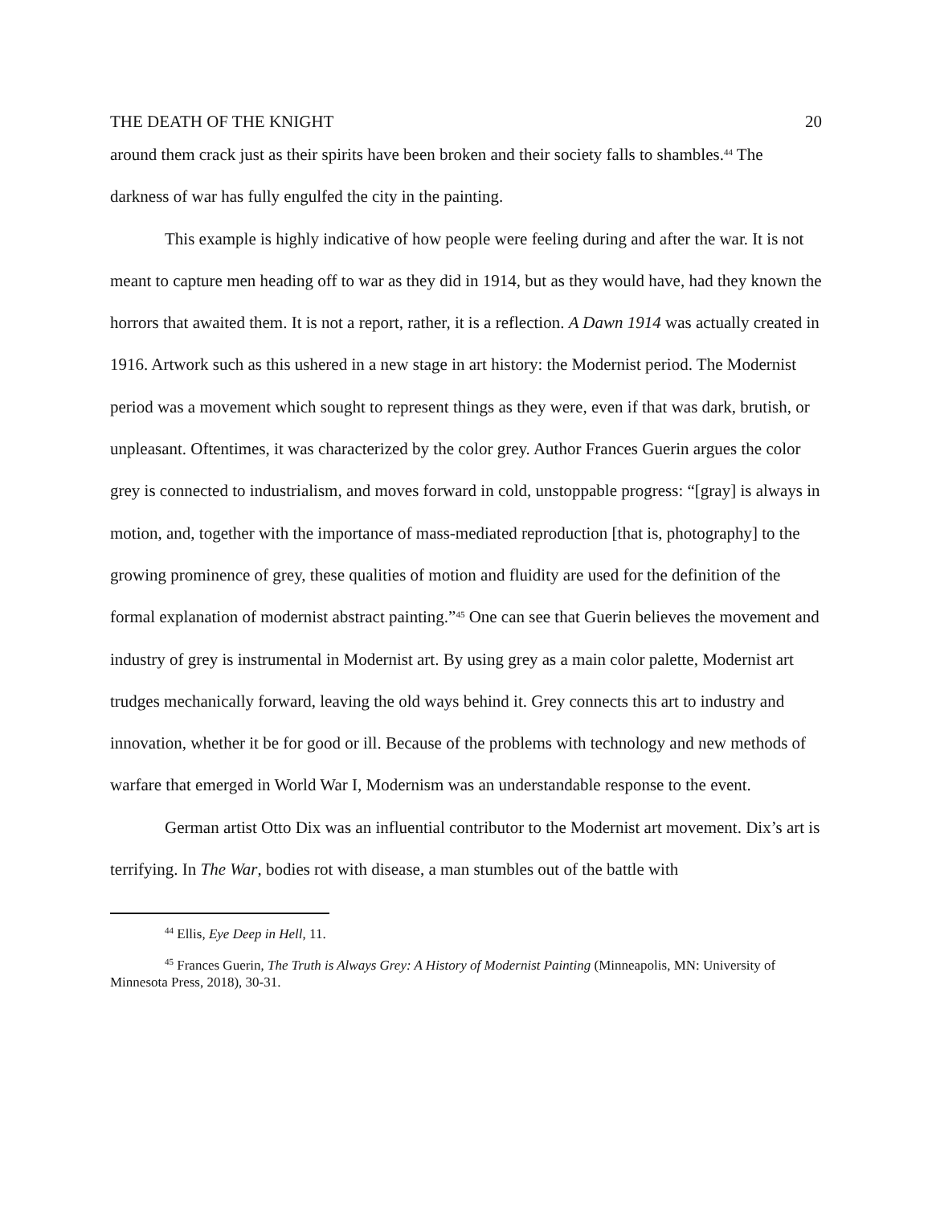THE DEATH OF THE KNIGHT 20
around them crack just as their spirits have been broken and their society falls to shambles.<sup>44</sup> The darkness of war has fully engulfed the city in the painting.
This example is highly indicative of how people were feeling during and after the war. It is not meant to capture men heading off to war as they did in 1914, but as they would have, had they known the horrors that awaited them. It is not a report, rather, it is a reflection. A Dawn 1914 was actually created in 1916. Artwork such as this ushered in a new stage in art history: the Modernist period. The Modernist period was a movement which sought to represent things as they were, even if that was dark, brutish, or unpleasant. Oftentimes, it was characterized by the color grey. Author Frances Guerin argues the color grey is connected to industrialism, and moves forward in cold, unstoppable progress: “[gray] is always in motion, and, together with the importance of mass-mediated reproduction [that is, photography] to the growing prominence of grey, these qualities of motion and fluidity are used for the definition of the formal explanation of modernist abstract painting.”<sup>45</sup> One can see that Guerin believes the movement and industry of grey is instrumental in Modernist art. By using grey as a main color palette, Modernist art trudges mechanically forward, leaving the old ways behind it. Grey connects this art to industry and innovation, whether it be for good or ill. Because of the problems with technology and new methods of warfare that emerged in World War I, Modernism was an understandable response to the event.
German artist Otto Dix was an influential contributor to the Modernist art movement. Dix’s art is terrifying. In The War, bodies rot with disease, a man stumbles out of the battle with
<sup>44</sup> Ellis, Eye Deep in Hell, 11.
<sup>45</sup> Frances Guerin, The Truth is Always Grey: A History of Modernist Painting (Minneapolis, MN: University of Minnesota Press, 2018), 30-31.